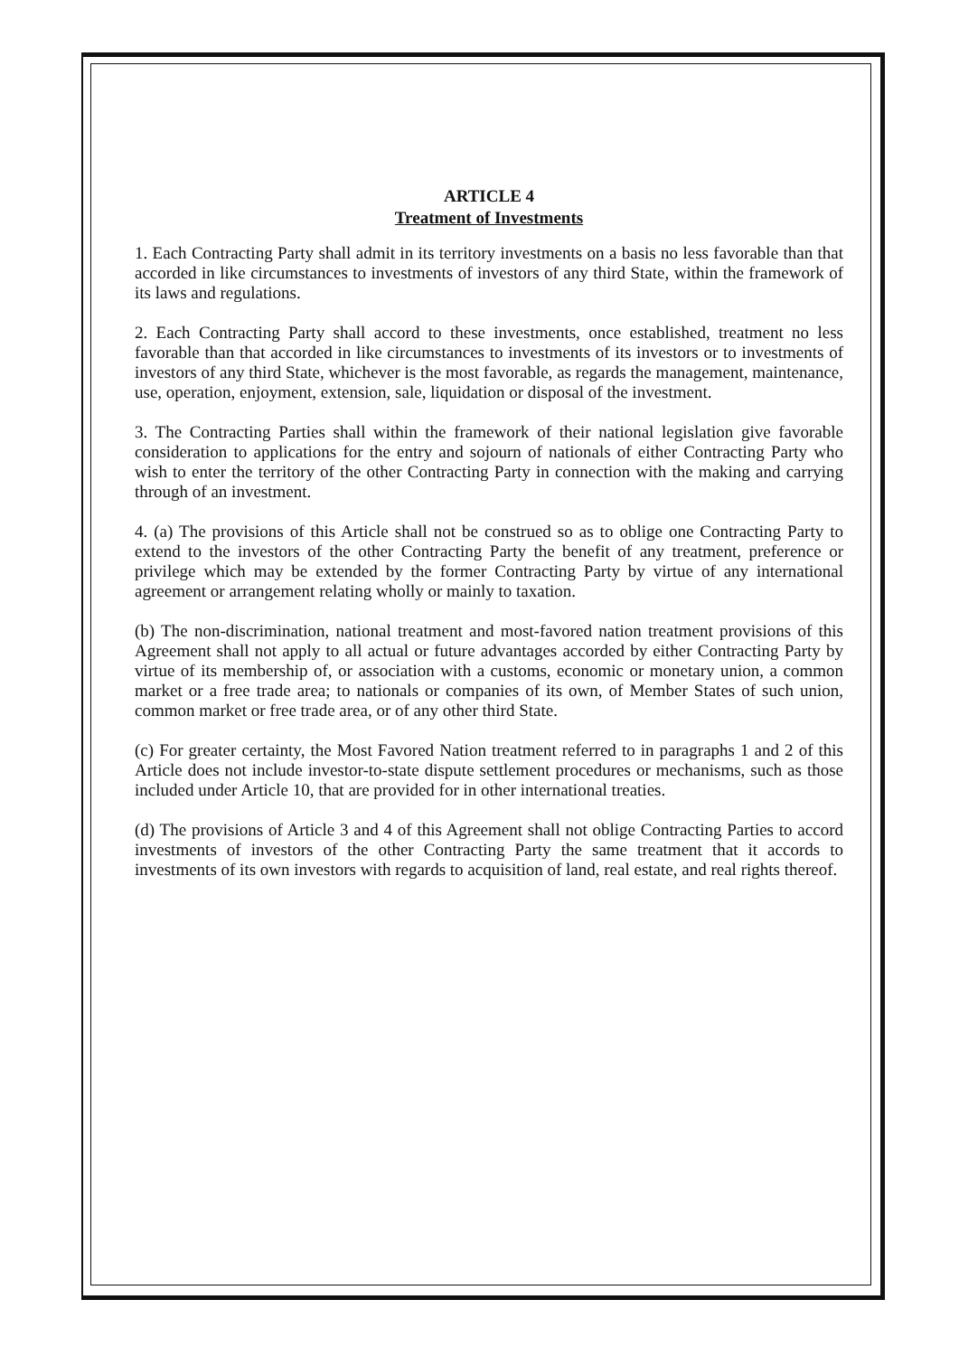ARTICLE 4
Treatment of Investments
1. Each Contracting Party shall admit in its territory investments on a basis no less favorable than that accorded in like circumstances to investments of investors of any third State, within the framework of its laws and regulations.
2. Each Contracting Party shall accord to these investments, once established, treatment no less favorable than that accorded in like circumstances to investments of its investors or to investments of investors of any third State, whichever is the most favorable, as regards the management, maintenance, use, operation, enjoyment, extension, sale, liquidation or disposal of the investment.
3. The Contracting Parties shall within the framework of their national legislation give favorable consideration to applications for the entry and sojourn of nationals of either Contracting Party who wish to enter the territory of the other Contracting Party in connection with the making and carrying through of an investment.
4. (a) The provisions of this Article shall not be construed so as to oblige one Contracting Party to extend to the investors of the other Contracting Party the benefit of any treatment, preference or privilege which may be extended by the former Contracting Party by virtue of any international agreement or arrangement relating wholly or mainly to taxation.
(b) The non-discrimination, national treatment and most-favored nation treatment provisions of this Agreement shall not apply to all actual or future advantages accorded by either Contracting Party by virtue of its membership of, or association with a customs, economic or monetary union, a common market or a free trade area; to nationals or companies of its own, of Member States of such union, common market or free trade area, or of any other third State.
(c) For greater certainty, the Most Favored Nation treatment referred to in paragraphs 1 and 2 of this Article does not include investor-to-state dispute settlement procedures or mechanisms, such as those included under Article 10, that are provided for in other international treaties.
(d) The provisions of Article 3 and 4 of this Agreement shall not oblige Contracting Parties to accord investments of investors of the other Contracting Party the same treatment that it accords to investments of its own investors with regards to acquisition of land, real estate, and real rights thereof.